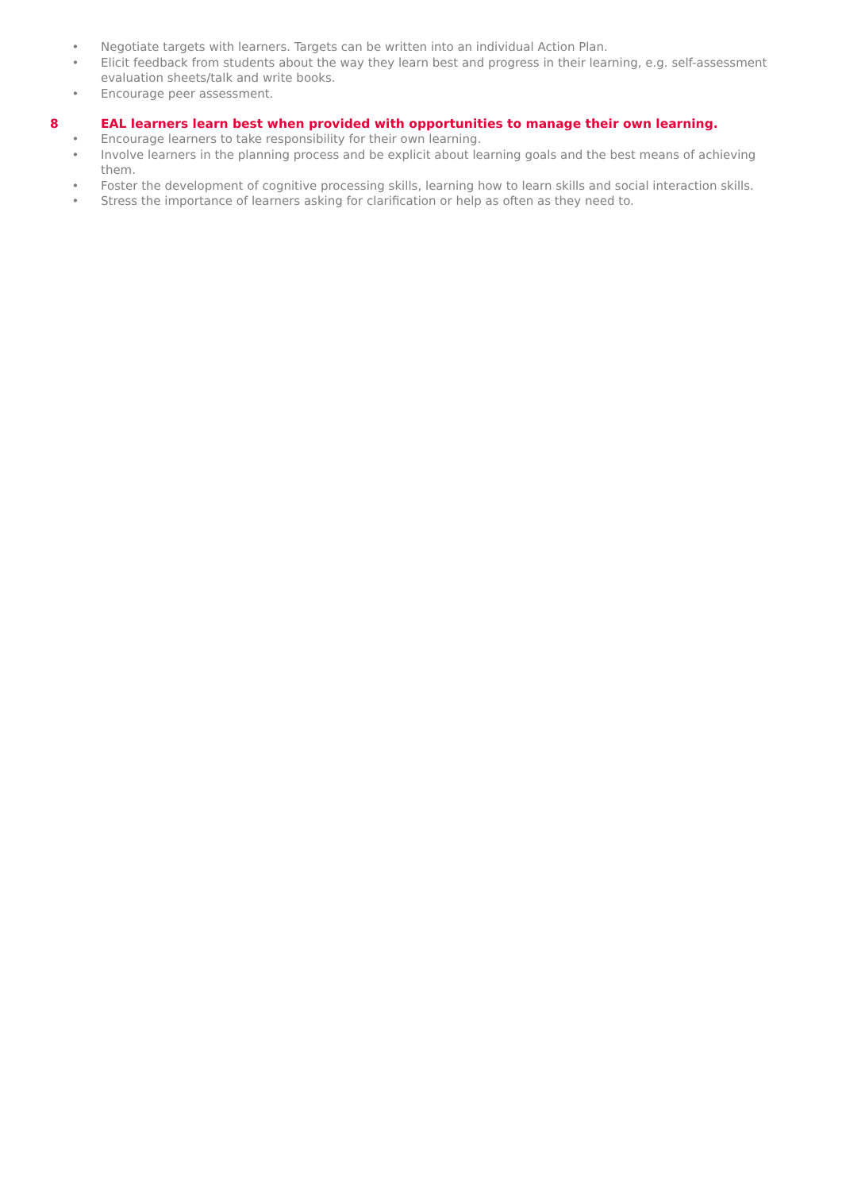• Negotiate targets with learners. Targets can be written into an individual Action Plan.
• Elicit feedback from students about the way they learn best and progress in their learning, e.g. self-assessment evaluation sheets/talk and write books.
• Encourage peer assessment.
8 EAL learners learn best when provided with opportunities to manage their own learning.
• Encourage learners to take responsibility for their own learning.
• Involve learners in the planning process and be explicit about learning goals and the best means of achieving them.
• Foster the development of cognitive processing skills, learning how to learn skills and social interaction skills.
• Stress the importance of learners asking for clarification or help as often as they need to.